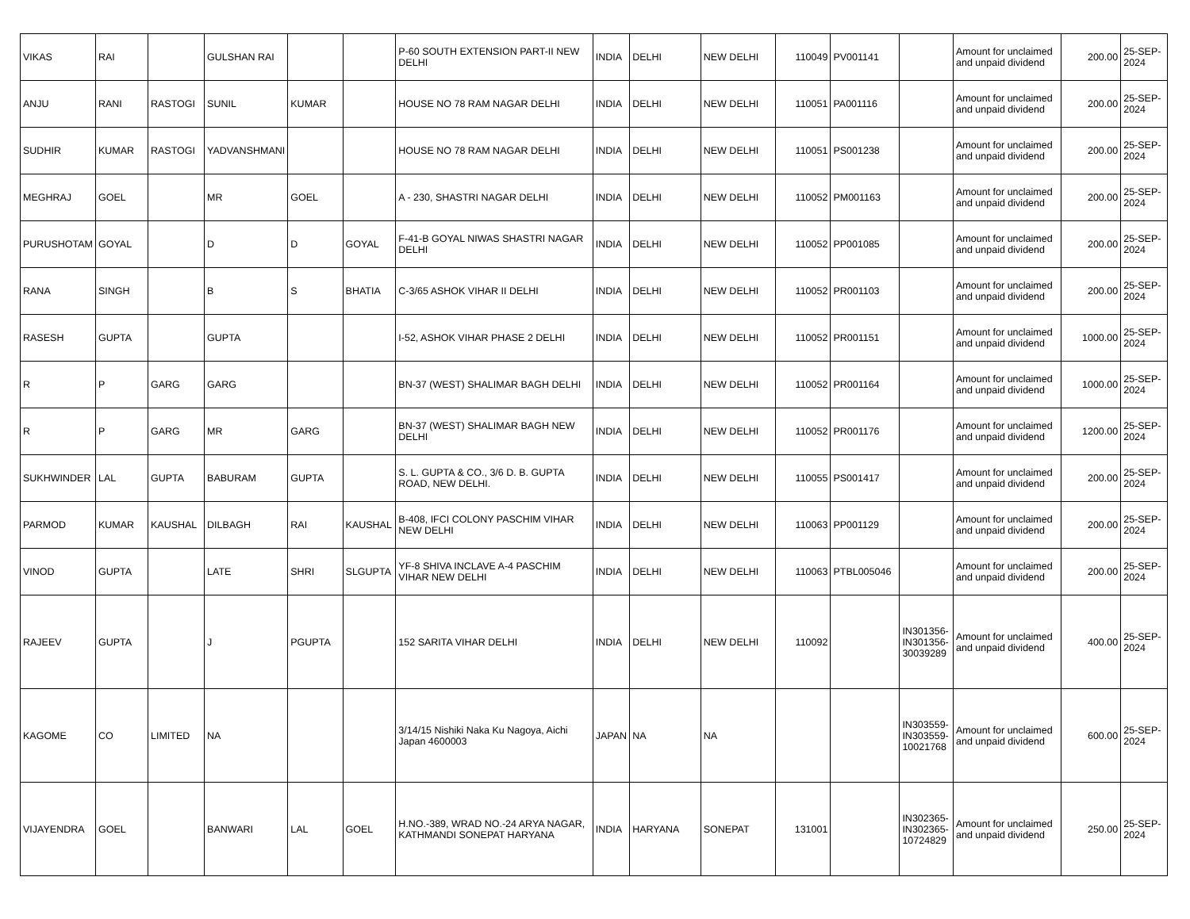| VIKAS | RAI | | GULSHAN RAI | | | P-60 SOUTH EXTENSION PART-II NEW DELHI | INDIA | DELHI | NEW DELHI | 110049 | PV001141 | | Amount for unclaimed and unpaid dividend | 200.00 | 25-SEP-2024 |
| ANJU | RANI | RASTOGI | SUNIL | KUMAR | | HOUSE NO 78 RAM NAGAR DELHI | INDIA | DELHI | NEW DELHI | 110051 | PA001116 | | Amount for unclaimed and unpaid dividend | 200.00 | 25-SEP-2024 |
| SUDHIR | KUMAR | RASTOGI | YADVANSHMANI | | | HOUSE NO 78 RAM NAGAR DELHI | INDIA | DELHI | NEW DELHI | 110051 | PS001238 | | Amount for unclaimed and unpaid dividend | 200.00 | 25-SEP-2024 |
| MEGHRAJ | GOEL | | MR | GOEL | | A - 230, SHASTRI NAGAR DELHI | INDIA | DELHI | NEW DELHI | 110052 | PM001163 | | Amount for unclaimed and unpaid dividend | 200.00 | 25-SEP-2024 |
| PURUSHOTAM | GOYAL | | D | D | GOYAL | F-41-B GOYAL NIWAS SHASTRI NAGAR DELHI | INDIA | DELHI | NEW DELHI | 110052 | PP001085 | | Amount for unclaimed and unpaid dividend | 200.00 | 25-SEP-2024 |
| RANA | SINGH | | B | S | BHATIA | C-3/65 ASHOK VIHAR II DELHI | INDIA | DELHI | NEW DELHI | 110052 | PR001103 | | Amount for unclaimed and unpaid dividend | 200.00 | 25-SEP-2024 |
| RASESH | GUPTA | | GUPTA | | | I-52, ASHOK VIHAR PHASE 2 DELHI | INDIA | DELHI | NEW DELHI | 110052 | PR001151 | | Amount for unclaimed and unpaid dividend | 1000.00 | 25-SEP-2024 |
| R | P | GARG | GARG | | | BN-37 (WEST) SHALIMAR BAGH DELHI | INDIA | DELHI | NEW DELHI | 110052 | PR001164 | | Amount for unclaimed and unpaid dividend | 1000.00 | 25-SEP-2024 |
| R | P | GARG | MR | GARG | | BN-37 (WEST) SHALIMAR BAGH NEW DELHI | INDIA | DELHI | NEW DELHI | 110052 | PR001176 | | Amount for unclaimed and unpaid dividend | 1200.00 | 25-SEP-2024 |
| SUKHWINDER | LAL | GUPTA | BABURAM | GUPTA | | S. L. GUPTA & CO., 3/6 D. B. GUPTA ROAD, NEW DELHI. | INDIA | DELHI | NEW DELHI | 110055 | PS001417 | | Amount for unclaimed and unpaid dividend | 200.00 | 25-SEP-2024 |
| PARMOD | KUMAR | KAUSHAL | DILBAGH | RAI | KAUSHAL | B-408, IFCI COLONY PASCHIM VIHAR NEW DELHI | INDIA | DELHI | NEW DELHI | 110063 | PP001129 | | Amount for unclaimed and unpaid dividend | 200.00 | 25-SEP-2024 |
| VINOD | GUPTA | | LATE | SHRI | SLGUPTA | YF-8 SHIVA INCLAVE A-4 PASCHIM VIHAR NEW DELHI | INDIA | DELHI | NEW DELHI | 110063 | PTBL005046 | | Amount for unclaimed and unpaid dividend | 200.00 | 25-SEP-2024 |
| RAJEEV | GUPTA | | J | PGUPTA | | 152 SARITA VIHAR DELHI | INDIA | DELHI | NEW DELHI | 110092 | | IN301356-IN301356-30039289 | Amount for unclaimed and unpaid dividend | 400.00 | 25-SEP-2024 |
| KAGOME | CO | LIMITED | NA | | | 3/14/15 Nishiki Naka Ku Nagoya, Aichi Japan 4600003 | JAPAN | NA | NA | | | IN303559-IN303559-10021768 | Amount for unclaimed and unpaid dividend | 600.00 | 25-SEP-2024 |
| VIJAYENDRA | GOEL | | BANWARI | LAL | GOEL | H.NO.-389, WRAD NO.-24 ARYA NAGAR, KATHMANDI SONEPAT HARYANA | INDIA | HARYANA | SONEPAT | 131001 | | IN302365-IN302365-10724829 | Amount for unclaimed and unpaid dividend | 250.00 | 25-SEP-2024 |